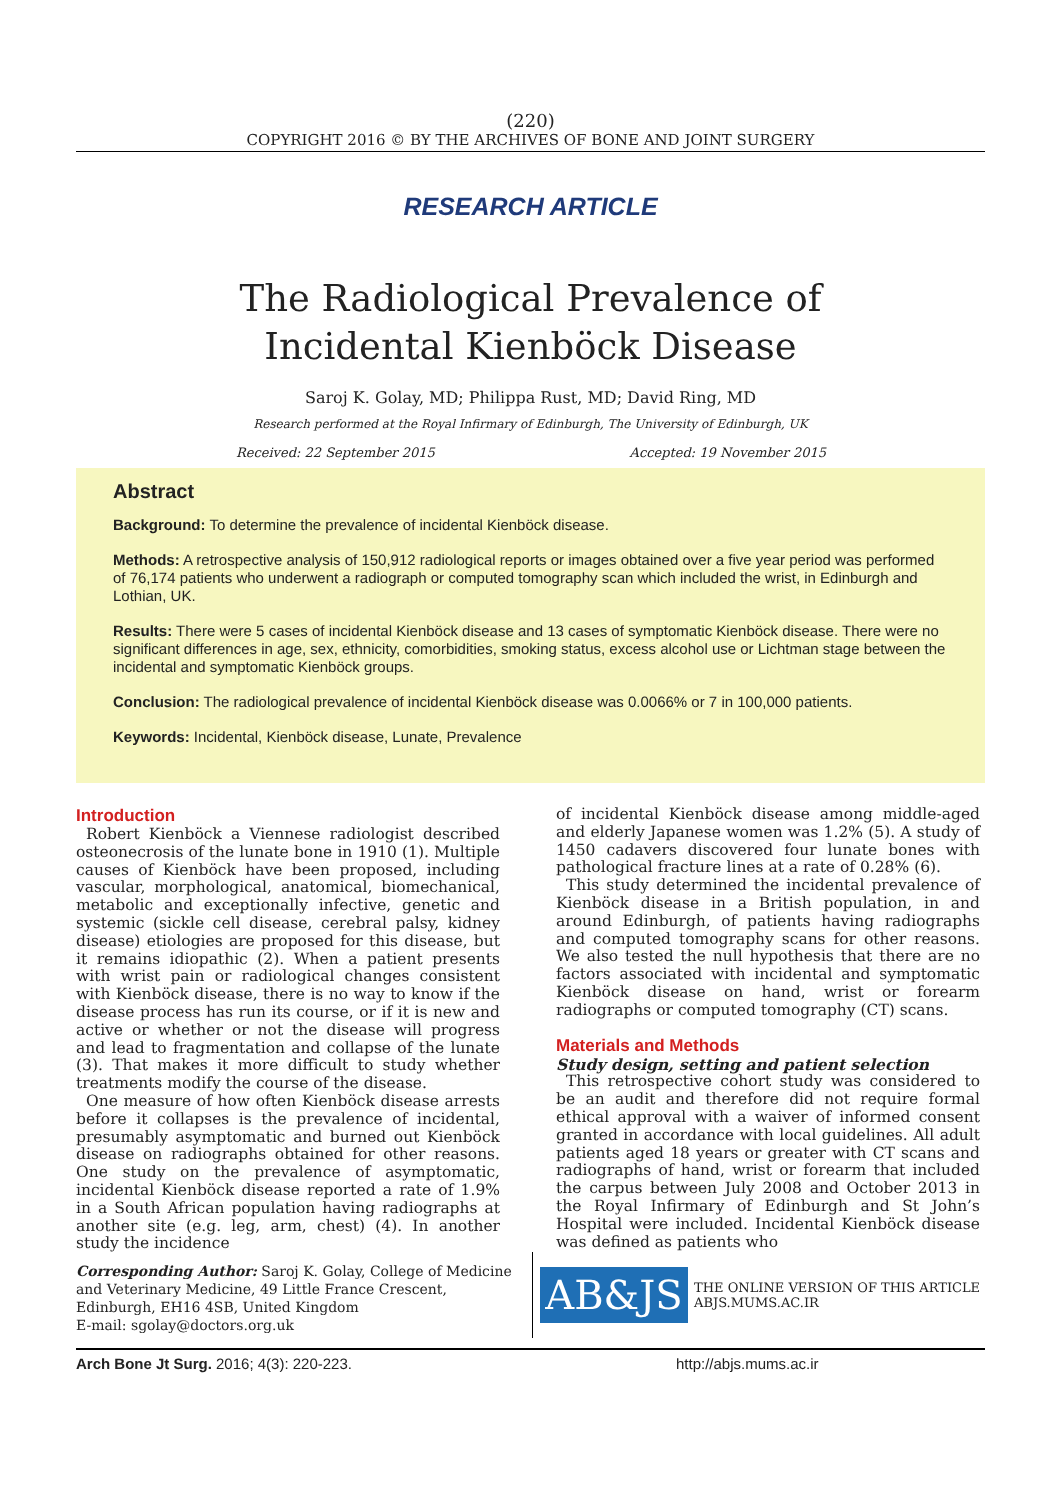(220)
COPYRIGHT 2016 © BY THE ARCHIVES OF BONE AND JOINT SURGERY
RESEARCH ARTICLE
The Radiological Prevalence of
Incidental Kienböck Disease
Saroj K. Golay, MD; Philippa Rust, MD; David Ring, MD
Research performed at the Royal Infirmary of Edinburgh, The University of Edinburgh, UK
Received: 22 September 2015 Accepted: 19 November 2015
Abstract
Background: To determine the prevalence of incidental Kienböck disease.
Methods: A retrospective analysis of 150,912 radiological reports or images obtained over a five year period was performed of 76,174 patients who underwent a radiograph or computed tomography scan which included the wrist, in Edinburgh and Lothian, UK.
Results: There were 5 cases of incidental Kienböck disease and 13 cases of symptomatic Kienböck disease. There were no significant differences in age, sex, ethnicity, comorbidities, smoking status, excess alcohol use or Lichtman stage between the incidental and symptomatic Kienböck groups.
Conclusion: The radiological prevalence of incidental Kienböck disease was 0.0066% or 7 in 100,000 patients.
Keywords: Incidental, Kienböck disease, Lunate, Prevalence
Introduction
Robert Kienböck a Viennese radiologist described osteonecrosis of the lunate bone in 1910 (1). Multiple causes of Kienböck have been proposed, including vascular, morphological, anatomical, biomechanical, metabolic and exceptionally infective, genetic and systemic (sickle cell disease, cerebral palsy, kidney disease) etiologies are proposed for this disease, but it remains idiopathic (2). When a patient presents with wrist pain or radiological changes consistent with Kienböck disease, there is no way to know if the disease process has run its course, or if it is new and active or whether or not the disease will progress and lead to fragmentation and collapse of the lunate (3). That makes it more difficult to study whether treatments modify the course of the disease.
One measure of how often Kienböck disease arrests before it collapses is the prevalence of incidental, presumably asymptomatic and burned out Kienböck disease on radiographs obtained for other reasons. One study on the prevalence of asymptomatic, incidental Kienböck disease reported a rate of 1.9% in a South African population having radiographs at another site (e.g. leg, arm, chest) (4). In another study the incidence
of incidental Kienböck disease among middle-aged and elderly Japanese women was 1.2% (5). A study of 1450 cadavers discovered four lunate bones with pathological fracture lines at a rate of 0.28% (6).
This study determined the incidental prevalence of Kienböck disease in a British population, in and around Edinburgh, of patients having radiographs and computed tomography scans for other reasons. We also tested the null hypothesis that there are no factors associated with incidental and symptomatic Kienböck disease on hand, wrist or forearm radiographs or computed tomography (CT) scans.
Materials and Methods
Study design, setting and patient selection
This retrospective cohort study was considered to be an audit and therefore did not require formal ethical approval with a waiver of informed consent granted in accordance with local guidelines. All adult patients aged 18 years or greater with CT scans and radiographs of hand, wrist or forearm that included the carpus between July 2008 and October 2013 in the Royal Infirmary of Edinburgh and St John’s Hospital were included. Incidental Kienböck disease was defined as patients who
Corresponding Author: Saroj K. Golay, College of Medicine and Veterinary Medicine, 49 Little France Crescent, Edinburgh, EH16 4SB, United Kingdom
E-mail: sgolay@doctors.org.uk
AB&JS
THE ONLINE VERSION OF THIS ARTICLE
ABJS.MUMS.AC.IR
Arch Bone Jt Surg. 2016; 4(3): 220-223. http://abjs.mums.ac.ir